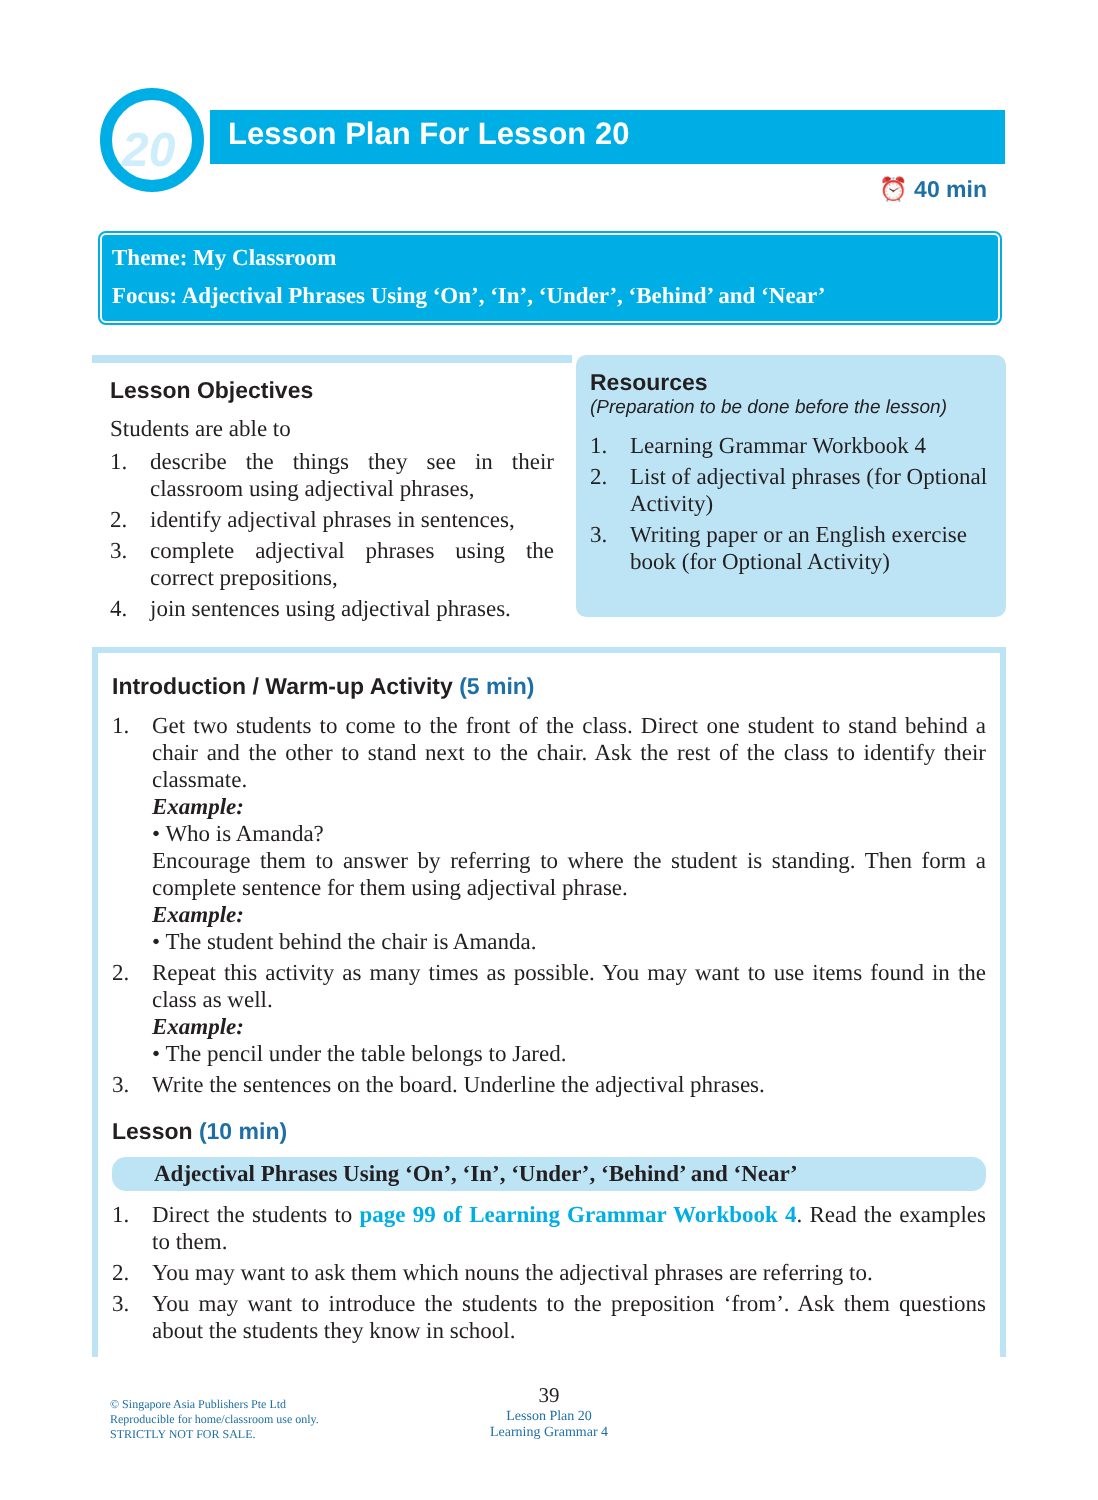20
Lesson Plan For Lesson 20
⏰ 40 min
Theme: My Classroom
Focus: Adjectival Phrases Using ‘On’, ‘In’, ‘Under’, ‘Behind’ and ‘Near’
Lesson Objectives
Students are able to
1. describe the things they see in their classroom using adjectival phrases,
2. identify adjectival phrases in sentences,
3. complete adjectival phrases using the correct prepositions,
4. join sentences using adjectival phrases.
Resources
(Preparation to be done before the lesson)
1. Learning Grammar Workbook 4
2. List of adjectival phrases (for Optional Activity)
3. Writing paper or an English exercise book (for Optional Activity)
Introduction / Warm-up Activity (5 min)
1. Get two students to come to the front of the class. Direct one student to stand behind a chair and the other to stand next to the chair. Ask the rest of the class to identify their classmate.
Example:
• Who is Amanda?
Encourage them to answer by referring to where the student is standing. Then form a complete sentence for them using adjectival phrase.
Example:
• The student behind the chair is Amanda.
2. Repeat this activity as many times as possible. You may want to use items found in the class as well.
Example:
• The pencil under the table belongs to Jared.
3. Write the sentences on the board. Underline the adjectival phrases.
Lesson (10 min)
Adjectival Phrases Using ‘On’, ‘In’, ‘Under’, ‘Behind’ and ‘Near’
1. Direct the students to page 99 of Learning Grammar Workbook 4. Read the examples to them.
2. You may want to ask them which nouns the adjectival phrases are referring to.
3. You may want to introduce the students to the preposition ‘from’. Ask them questions about the students they know in school.
© Singapore Asia Publishers Pte Ltd
Reproducible for home/classroom use only.
STRICTLY NOT FOR SALE.
39
Lesson Plan 20
Learning Grammar 4